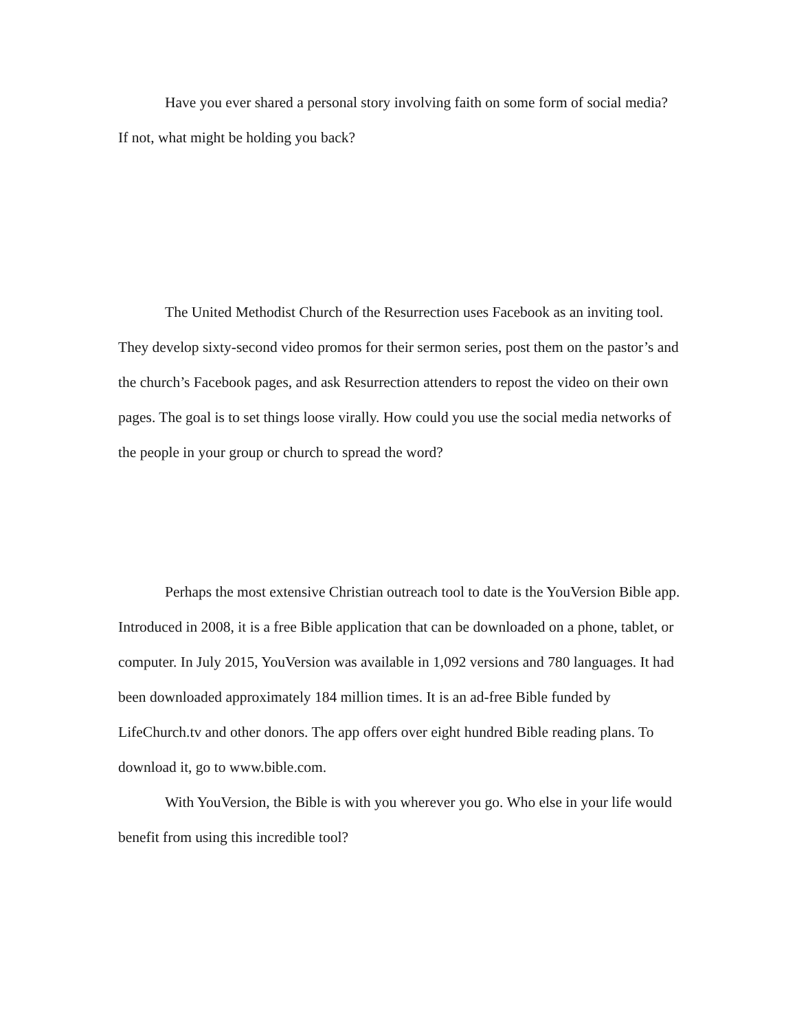Have you ever shared a personal story involving faith on some form of social media? If not, what might be holding you back?
The United Methodist Church of the Resurrection uses Facebook as an inviting tool. They develop sixty-second video promos for their sermon series, post them on the pastor’s and the church’s Facebook pages, and ask Resurrection attenders to repost the video on their own pages. The goal is to set things loose virally. How could you use the social media networks of the people in your group or church to spread the word?
Perhaps the most extensive Christian outreach tool to date is the YouVersion Bible app. Introduced in 2008, it is a free Bible application that can be downloaded on a phone, tablet, or computer. In July 2015, YouVersion was available in 1,092 versions and 780 languages. It had been downloaded approximately 184 million times. It is an ad-free Bible funded by LifeChurch.tv and other donors. The app offers over eight hundred Bible reading plans. To download it, go to www.bible.com.
With YouVersion, the Bible is with you wherever you go. Who else in your life would benefit from using this incredible tool?